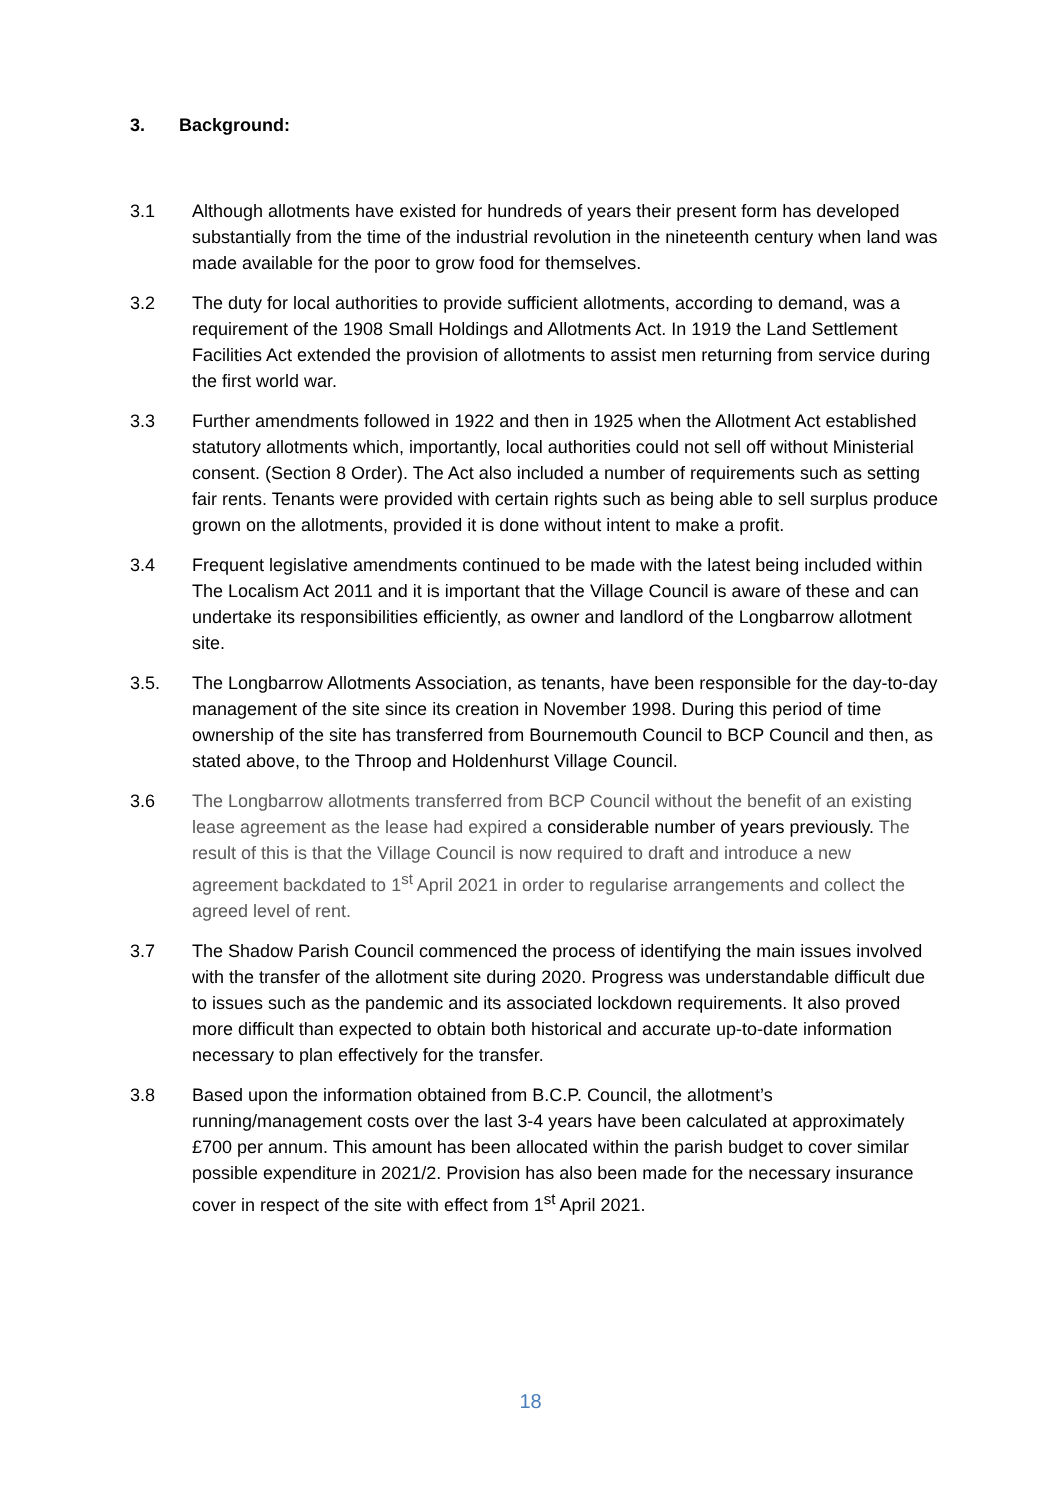3. Background:
3.1 Although allotments have existed for hundreds of years their present form has developed substantially from the time of the industrial revolution in the nineteenth century when land was made available for the poor to grow food for themselves.
3.2 The duty for local authorities to provide sufficient allotments, according to demand, was a requirement of the 1908 Small Holdings and Allotments Act. In 1919 the Land Settlement Facilities Act extended the provision of allotments to assist men returning from service during the first world war.
3.3 Further amendments followed in 1922 and then in 1925 when the Allotment Act established statutory allotments which, importantly, local authorities could not sell off without Ministerial consent. (Section 8 Order). The Act also included a number of requirements such as setting fair rents. Tenants were provided with certain rights such as being able to sell surplus produce grown on the allotments, provided it is done without intent to make a profit.
3.4 Frequent legislative amendments continued to be made with the latest being included within The Localism Act 2011 and it is important that the Village Council is aware of these and can undertake its responsibilities efficiently, as owner and landlord of the Longbarrow allotment site.
3.5. The Longbarrow Allotments Association, as tenants, have been responsible for the day-to-day management of the site since its creation in November 1998. During this period of time ownership of the site has transferred from Bournemouth Council to BCP Council and then, as stated above, to the Throop and Holdenhurst Village Council.
3.6 The Longbarrow allotments transferred from BCP Council without the benefit of an existing lease agreement as the lease had expired a considerable number of years previously. The result of this is that the Village Council is now required to draft and introduce a new agreement backdated to 1<sup>st</sup> April 2021 in order to regularise arrangements and collect the agreed level of rent.
3.7 The Shadow Parish Council commenced the process of identifying the main issues involved with the transfer of the allotment site during 2020. Progress was understandable difficult due to issues such as the pandemic and its associated lockdown requirements. It also proved more difficult than expected to obtain both historical and accurate up-to-date information necessary to plan effectively for the transfer.
3.8 Based upon the information obtained from B.C.P. Council, the allotment’s running/management costs over the last 3-4 years have been calculated at approximately £700 per annum. This amount has been allocated within the parish budget to cover similar possible expenditure in 2021/2. Provision has also been made for the necessary insurance cover in respect of the site with effect from 1<sup>st</sup> April 2021.
18